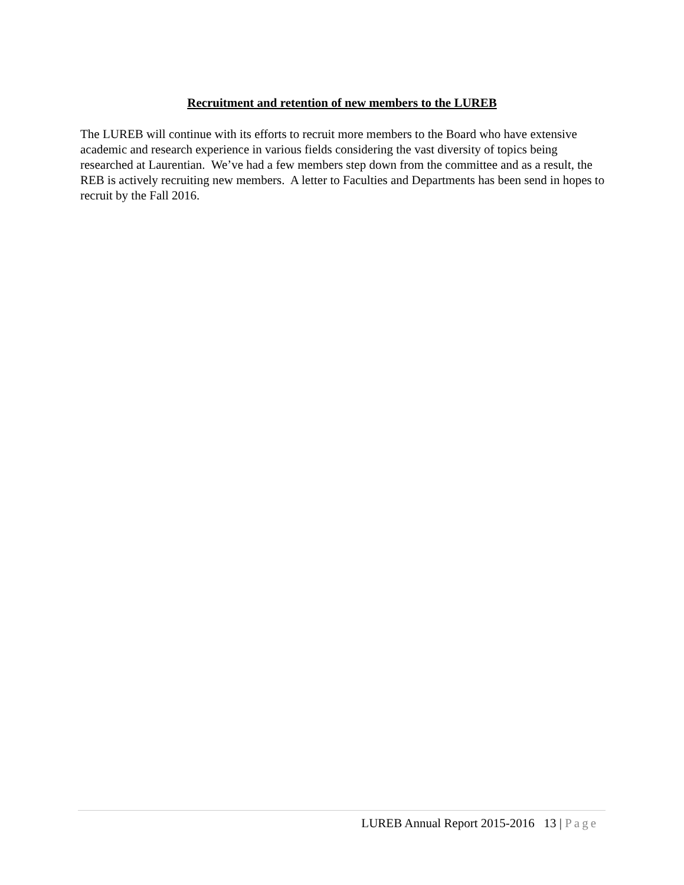Recruitment and retention of new members to the LUREB
The LUREB will continue with its efforts to recruit more members to the Board who have extensive academic and research experience in various fields considering the vast diversity of topics being researched at Laurentian. We’ve had a few members step down from the committee and as a result, the REB is actively recruiting new members. A letter to Faculties and Departments has been send in hopes to recruit by the Fall 2016.
LUREB Annual Report 2015-2016 13 | Page